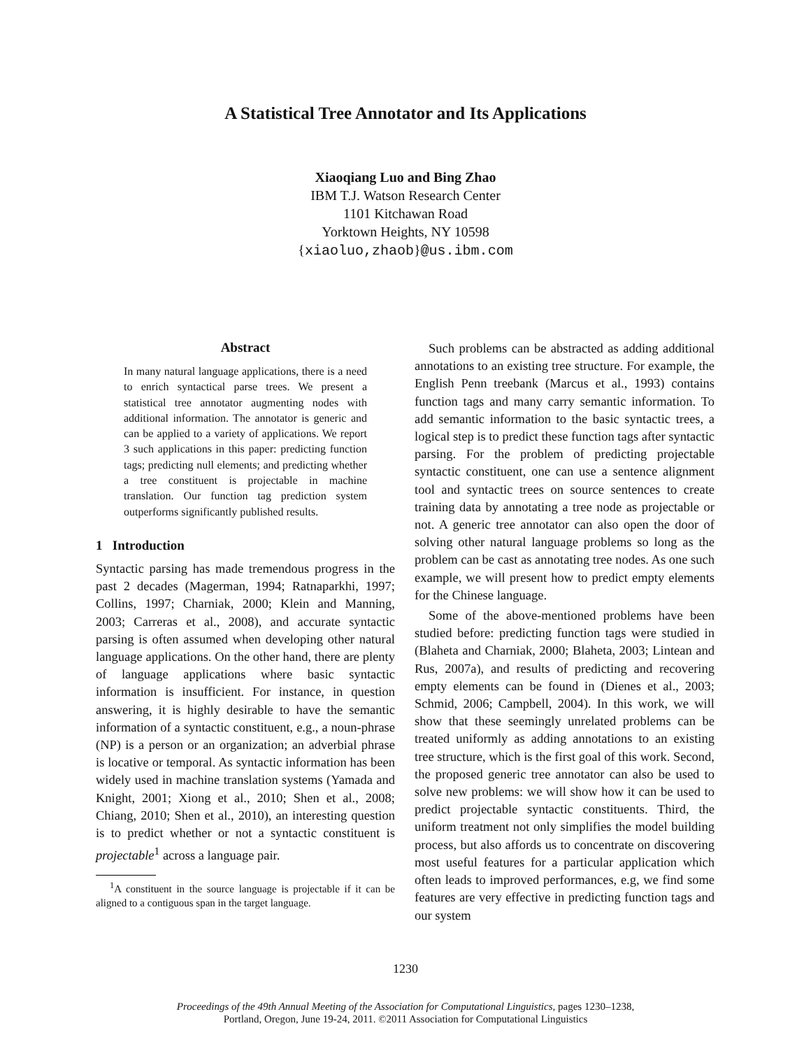A Statistical Tree Annotator and Its Applications
Xiaoqiang Luo and Bing Zhao
IBM T.J. Watson Research Center
1101 Kitchawan Road
Yorktown Heights, NY 10598
{xiaoluo,zhaob}@us.ibm.com
Abstract
In many natural language applications, there is a need to enrich syntactical parse trees. We present a statistical tree annotator augmenting nodes with additional information. The annotator is generic and can be applied to a variety of applications. We report 3 such applications in this paper: predicting function tags; predicting null elements; and predicting whether a tree constituent is projectable in machine translation. Our function tag prediction system outperforms significantly published results.
1 Introduction
Syntactic parsing has made tremendous progress in the past 2 decades (Magerman, 1994; Ratnaparkhi, 1997; Collins, 1997; Charniak, 2000; Klein and Manning, 2003; Carreras et al., 2008), and accurate syntactic parsing is often assumed when developing other natural language applications. On the other hand, there are plenty of language applications where basic syntactic information is insufficient. For instance, in question answering, it is highly desirable to have the semantic information of a syntactic constituent, e.g., a noun-phrase (NP) is a person or an organization; an adverbial phrase is locative or temporal. As syntactic information has been widely used in machine translation systems (Yamada and Knight, 2001; Xiong et al., 2010; Shen et al., 2008; Chiang, 2010; Shen et al., 2010), an interesting question is to predict whether or not a syntactic constituent is projectable<sup>1</sup> across a language pair.
<sup>1</sup> A constituent in the source language is projectable if it can be aligned to a contiguous span in the target language.
Such problems can be abstracted as adding additional annotations to an existing tree structure. For example, the English Penn treebank (Marcus et al., 1993) contains function tags and many carry semantic information. To add semantic information to the basic syntactic trees, a logical step is to predict these function tags after syntactic parsing. For the problem of predicting projectable syntactic constituent, one can use a sentence alignment tool and syntactic trees on source sentences to create training data by annotating a tree node as projectable or not. A generic tree annotator can also open the door of solving other natural language problems so long as the problem can be cast as annotating tree nodes. As one such example, we will present how to predict empty elements for the Chinese language.
Some of the above-mentioned problems have been studied before: predicting function tags were studied in (Blaheta and Charniak, 2000; Blaheta, 2003; Lintean and Rus, 2007a), and results of predicting and recovering empty elements can be found in (Dienes et al., 2003; Schmid, 2006; Campbell, 2004). In this work, we will show that these seemingly unrelated problems can be treated uniformly as adding annotations to an existing tree structure, which is the first goal of this work. Second, the proposed generic tree annotator can also be used to solve new problems: we will show how it can be used to predict projectable syntactic constituents. Third, the uniform treatment not only simplifies the model building process, but also affords us to concentrate on discovering most useful features for a particular application which often leads to improved performances, e.g, we find some features are very effective in predicting function tags and our system
1230
Proceedings of the 49th Annual Meeting of the Association for Computational Linguistics, pages 1230–1238,
Portland, Oregon, June 19-24, 2011. ©2011 Association for Computational Linguistics